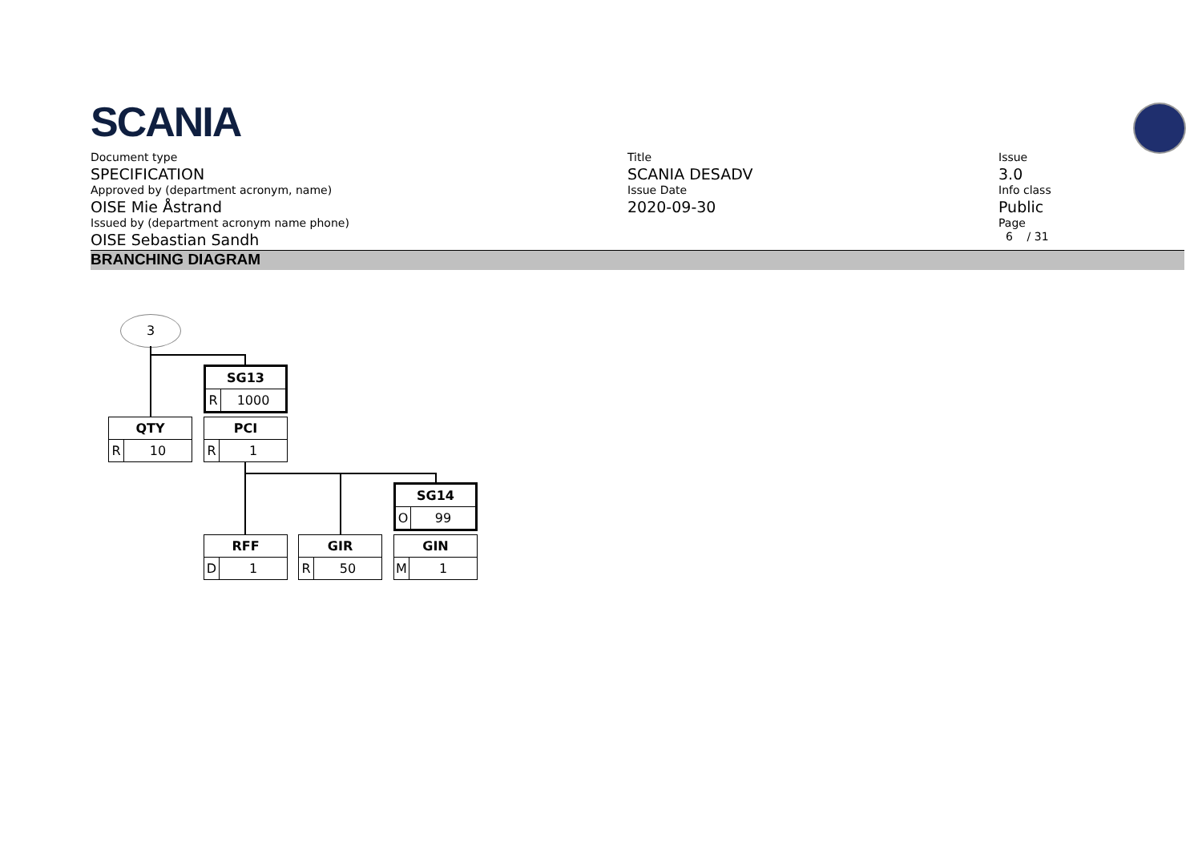SCANIA
Document type
SPECIFICATION
Approved by (department acronym, name)
OISE Mie Åstrand
Issued by (department acronym name phone)
OISE Sebastian Sandh
Title
SCANIA DESADV
Issue Date
2020-09-30
Issue
3.0
Info class
Public
Page
6 / 31
BRANCHING DIAGRAM
3
SG13
R 1000
QTY
R 10
PCI
R 1
SG14
O 99
RFF
D 1
GIR
R 50
GIN
M 1